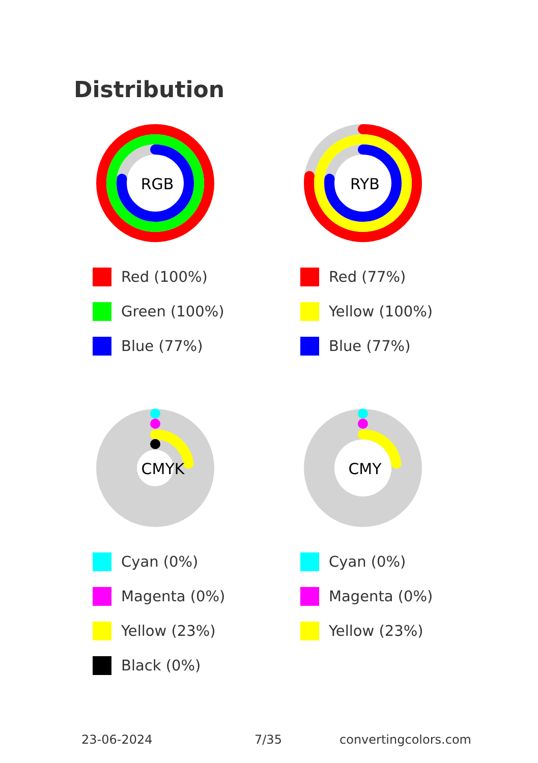Distribution
RGB
Red (100%)
Green (100%)
Blue (77%)
RYB
Red (77%)
Yellow (100%)
Blue (77%)
CMYK
Cyan (0%)
Magenta (0%)
Yellow (23%)
Black (0%)
CMY
Cyan (0%)
Magenta (0%)
Yellow (23%)
23-06-2024 7/35 convertingcolors.com